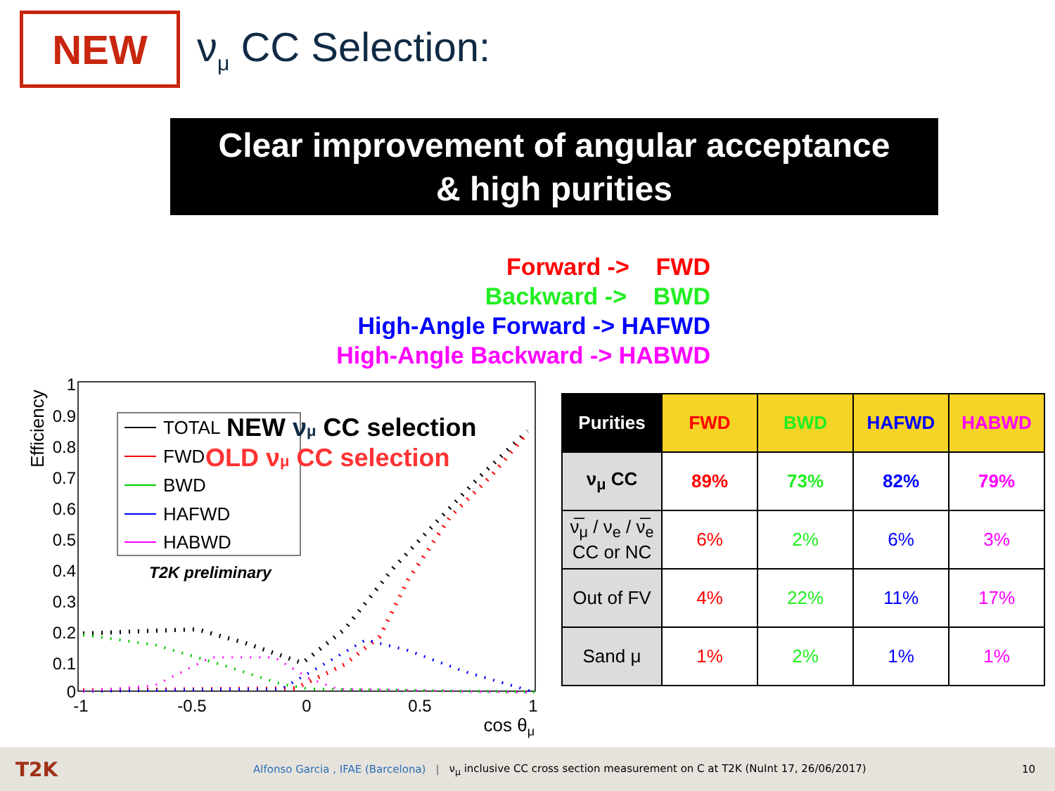NEW
ν<sub>μ</sub> CC Selection:
Clear improvement of angular acceptance
& high purities
Forward -> FWD
Backward -> BWD
High-Angle Forward -> HAFWD
High-Angle Backward -> HABWD
Efficiency
1
0.9
0.8
0.7
0.6
0.5
0.4
0.3
0.2
0.1
0
-1
-0.5
0
0.5
1
cos θμ
TOTAL
FWD
BWD
HAFWD
HABWD
NEW νμ CC selection
OLD νμ CC selection
T2K preliminary
| Purities | FWD | BWD | HAFWD | HABWD |
| --- | --- | --- | --- | --- |
| ν<sub>μ</sub> CC | 89% | 73% | 82% | 79% |
| ν̅<sub>μ</sub> / ν<sub>e</sub> / ν̅<sub>e</sub> CC or NC | 6% | 2% | 6% | 3% |
| Out of FV | 4% | 22% | 11% | 17% |
| Sand μ | 1% | 2% | 1% | 1% |
T2K Alfonso Garcia , IFAE (Barcelona) | ν<sub>μ</sub> inclusive CC cross section measurement on C at T2K (NuInt 17, 26/06/2017) 10